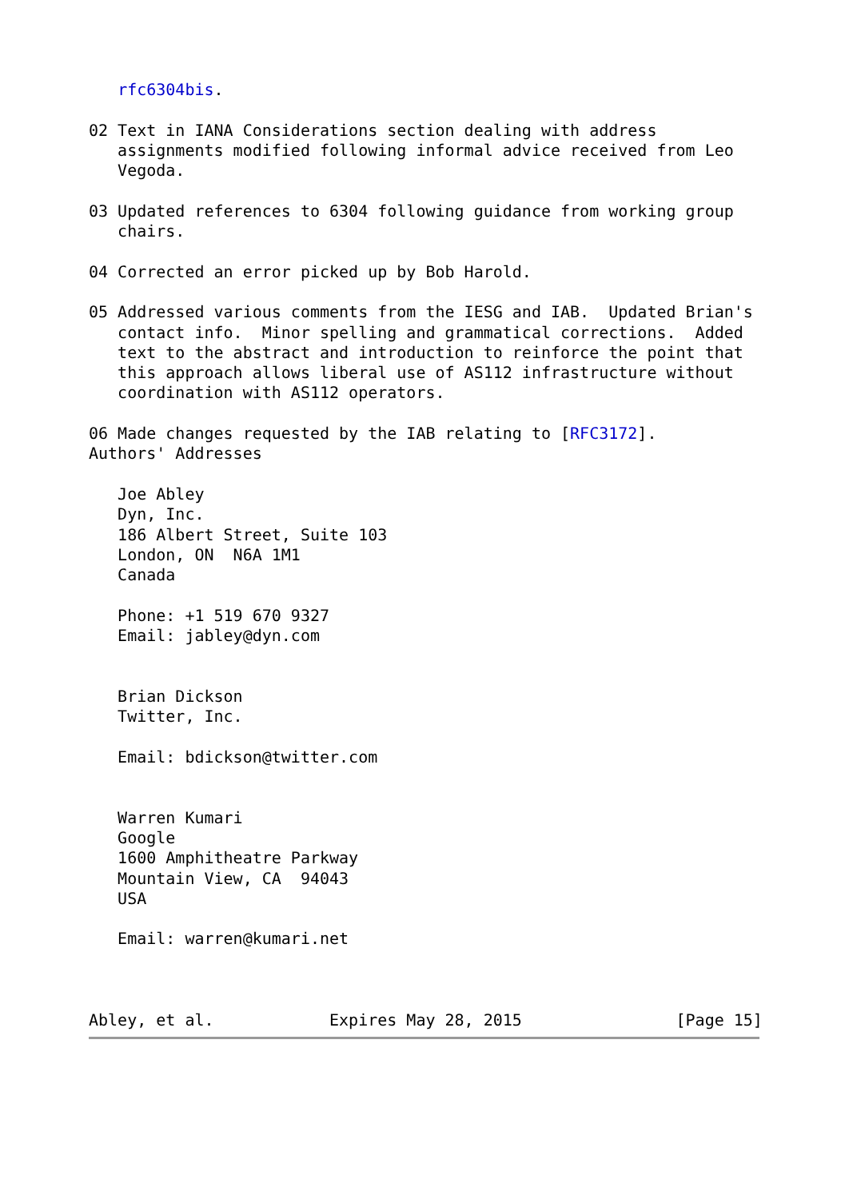rfc6304bis.

02 Text in IANA Considerations section dealing with address
   assignments modified following informal advice received from Leo
   Vegoda.

03 Updated references to 6304 following guidance from working group
   chairs.

04 Corrected an error picked up by Bob Harold.

05 Addressed various comments from the IESG and IAB.  Updated Brian's
   contact info.  Minor spelling and grammatical corrections.  Added
   text to the abstract and introduction to reinforce the point that
   this approach allows liberal use of AS112 infrastructure without
   coordination with AS112 operators.

06 Made changes requested by the IAB relating to [RFC3172].
Authors' Addresses

   Joe Abley
   Dyn, Inc.
   186 Albert Street, Suite 103
   London, ON  N6A 1M1
   Canada

   Phone: +1 519 670 9327
   Email: jabley@dyn.com


   Brian Dickson
   Twitter, Inc.

   Email: bdickson@twitter.com


   Warren Kumari
   Google
   1600 Amphitheatre Parkway
   Mountain View, CA  94043
   USA

   Email: warren@kumari.net



Abley, et al.            Expires May 28, 2015                [Page 15]